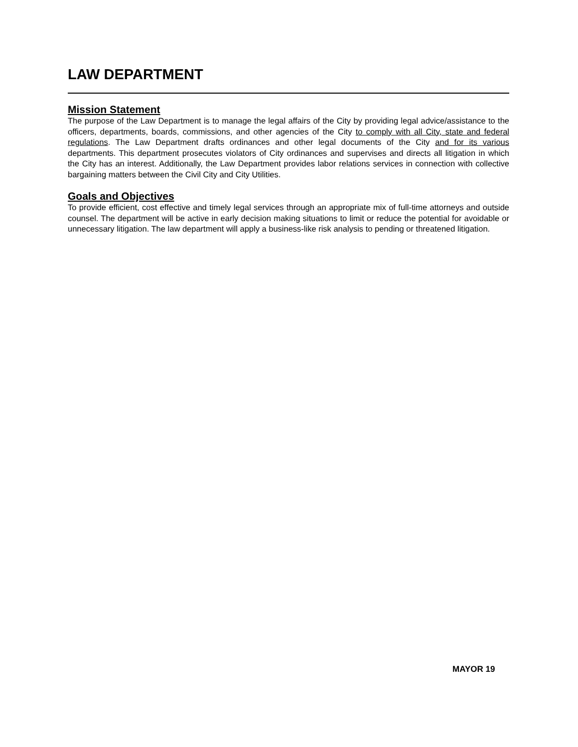LAW DEPARTMENT
Mission Statement
The purpose of the Law Department is to manage the legal affairs of the City by providing legal advice/assistance to the officers, departments, boards, commissions, and other agencies of the City to comply with all City, state and federal regulations. The Law Department drafts ordinances and other legal documents of the City and for its various departments. This department prosecutes violators of City ordinances and supervises and directs all litigation in which the City has an interest. Additionally, the Law Department provides labor relations services in connection with collective bargaining matters between the Civil City and City Utilities.
Goals and Objectives
To provide efficient, cost effective and timely legal services through an appropriate mix of full-time attorneys and outside counsel. The department will be active in early decision making situations to limit or reduce the potential for avoidable or unnecessary litigation. The law department will apply a business-like risk analysis to pending or threatened litigation.
MAYOR 19